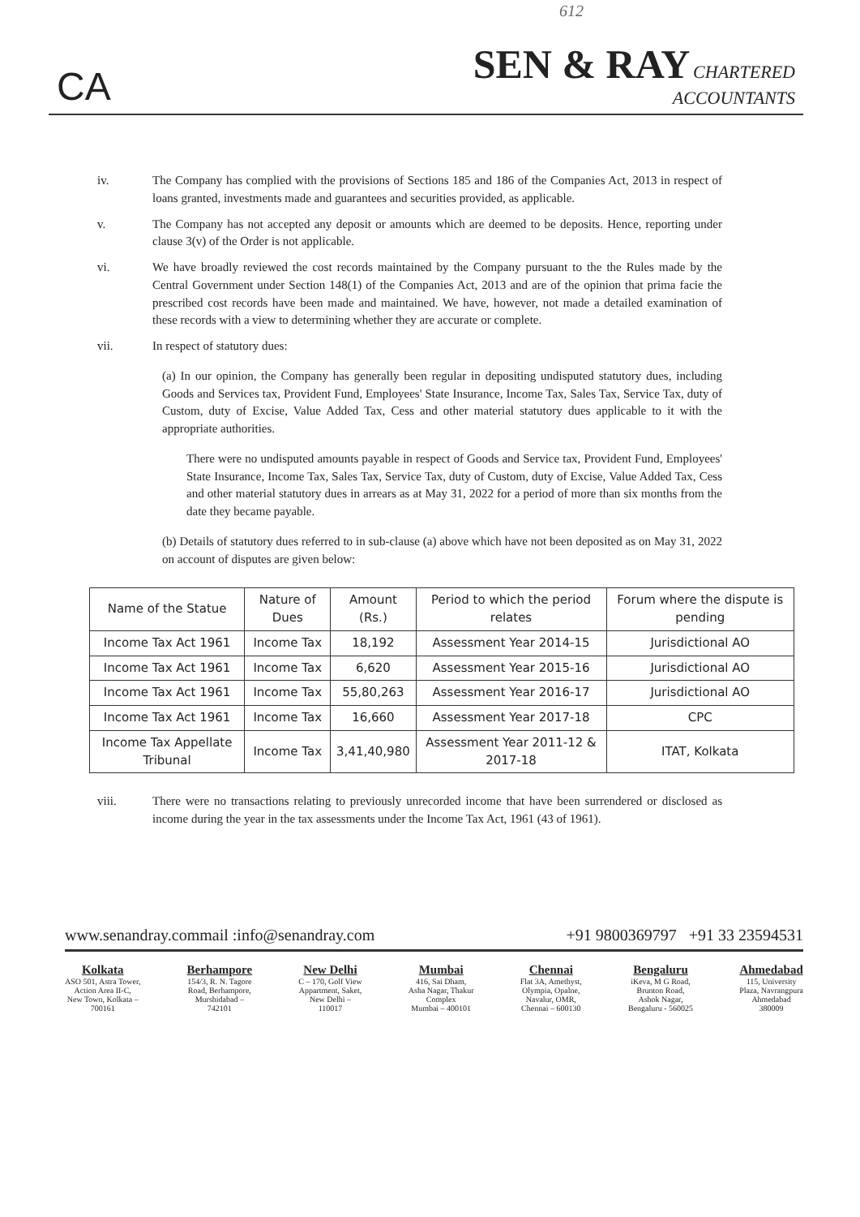612
CA
SEN & RAY CHARTERED
ACCOUNTANTS
iv. The Company has complied with the provisions of Sections 185 and 186 of the Companies Act, 2013 in respect of loans granted, investments made and guarantees and securities provided, as applicable.
v. The Company has not accepted any deposit or amounts which are deemed to be deposits. Hence, reporting under clause 3(v) of the Order is not applicable.
vi. We have broadly reviewed the cost records maintained by the Company pursuant to the the Rules made by the Central Government under Section 148(1) of the Companies Act, 2013 and are of the opinion that prima facie the prescribed cost records have been made and maintained. We have, however, not made a detailed examination of these records with a view to determining whether they are accurate or complete.
vii. In respect of statutory dues:
(a) In our opinion, the Company has generally been regular in depositing undisputed statutory dues, including Goods and Services tax, Provident Fund, Employees' State Insurance, Income Tax, Sales Tax, Service Tax, duty of Custom, duty of Excise, Value Added Tax, Cess and other material statutory dues applicable to it with the appropriate authorities.
There were no undisputed amounts payable in respect of Goods and Service tax, Provident Fund, Employees' State Insurance, Income Tax, Sales Tax, Service Tax, duty of Custom, duty of Excise, Value Added Tax, Cess and other material statutory dues in arrears as at May 31, 2022 for a period of more than six months from the date they became payable.
(b) Details of statutory dues referred to in sub-clause (a) above which have not been deposited as on May 31, 2022 on account of disputes are given below:
| Name of the Statue | Nature of Dues | Amount (Rs.) | Period to which the period relates | Forum where the dispute is pending |
| --- | --- | --- | --- | --- |
| Income Tax Act 1961 | Income Tax | 18,192 | Assessment Year 2014-15 | Jurisdictional AO |
| Income Tax Act 1961 | Income Tax | 6,620 | Assessment Year 2015-16 | Jurisdictional AO |
| Income Tax Act 1961 | Income Tax | 55,80,263 | Assessment Year 2016-17 | Jurisdictional AO |
| Income Tax Act 1961 | Income Tax | 16,660 | Assessment Year 2017-18 | CPC |
| Income Tax Appellate Tribunal | Income Tax | 3,41,40,980 | Assessment Year 2011-12 & 2017-18 | ITAT, Kolkata |
viii. There were no transactions relating to previously unrecorded income that have been surrendered or disclosed as income during the year in the tax assessments under the Income Tax Act, 1961 (43 of 1961).
www.senandray.commail :info@senandray.com +91 9800369797 +91 33 23594531
Kolkata
ASO 501, Astra Tower,
Action Area II-C,
New Town, Kolkata –
700161
Berhampore
154/3, R. N. Tagore
Road, Berhampore,
Murshidabad –
742101
New Delhi
C – 170, Golf View
Appartment, Saket,
New Delhi –
110017
Mumbai
416, Sai Dham,
Asha Nagar, Thakur
Complex
Mumbai – 400101
Chennai
Flat 3A, Amethyst,
Olympia, Opalne,
Navalur, OMR,
Chennai – 600130
Bengaluru
iKeva, M G Road,
Brunton Road,
Ashok Nagar,
Bengaluru - 560025
Ahmedabad
115, University
Plaza, Navrangpura
Ahmedabad
380009